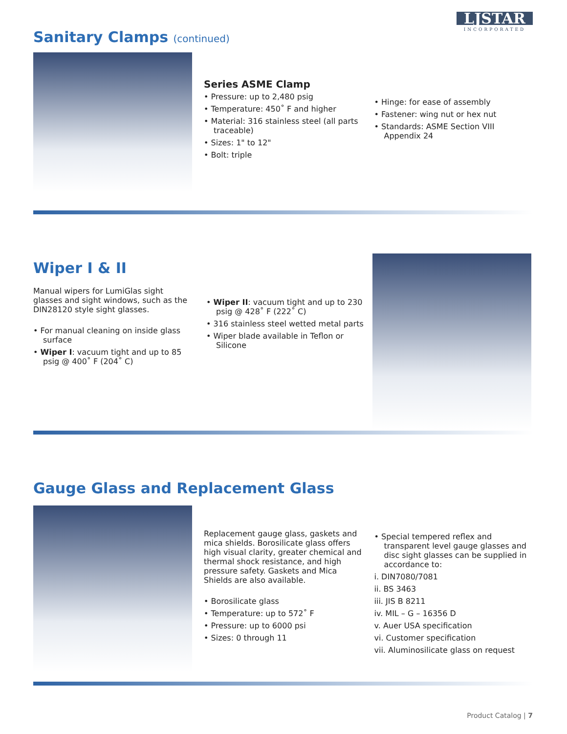LJSTAR
INCORPORATED
Sanitary Clamps (continued)
Series ASME Clamp
• Pressure: up to 2,480 psig
• Temperature: 450˚ F and higher
• Material: 316 stainless steel (all parts traceable)
• Sizes: 1" to 12"
• Bolt: triple
• Hinge: for ease of assembly
• Fastener: wing nut or hex nut
• Standards: ASME Section VIII Appendix 24
Wiper I & II
Manual wipers for LumiGlas sight glasses and sight windows, such as the DIN28120 style sight glasses.
• For manual cleaning on inside glass surface
• Wiper I: vacuum tight and up to 85 psig @ 400˚ F (204˚ C)
• Wiper II: vacuum tight and up to 230 psig @ 428˚ F (222˚ C)
• 316 stainless steel wetted metal parts
• Wiper blade available in Teflon or Silicone
Gauge Glass and Replacement Glass
Replacement gauge glass, gaskets and mica shields. Borosilicate glass offers high visual clarity, greater chemical and thermal shock resistance, and high pressure safety. Gaskets and Mica Shields are also available.
• Borosilicate glass
• Temperature: up to 572˚ F
• Pressure: up to 6000 psi
• Sizes: 0 through 11
• Special tempered reflex and transparent level gauge glasses and disc sight glasses can be supplied in accordance to:
i. DIN7080/7081
ii. BS 3463
iii. JIS B 8211
iv. MIL – G – 16356 D
v. Auer USA specification
vi. Customer specification
vii. Aluminosilicate glass on request
Product Catalog | 7